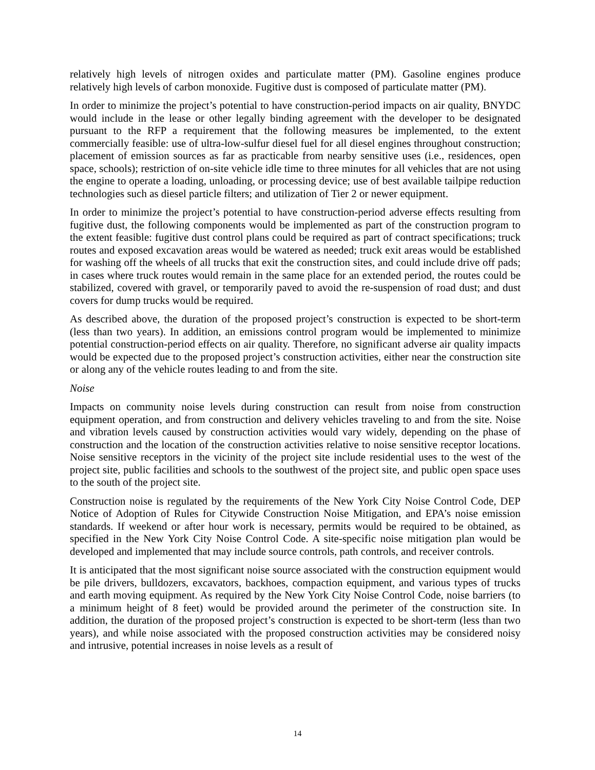relatively high levels of nitrogen oxides and particulate matter (PM). Gasoline engines produce relatively high levels of carbon monoxide. Fugitive dust is composed of particulate matter (PM).
In order to minimize the project’s potential to have construction-period impacts on air quality, BNYDC would include in the lease or other legally binding agreement with the developer to be designated pursuant to the RFP a requirement that the following measures be implemented, to the extent commercially feasible: use of ultra-low-sulfur diesel fuel for all diesel engines throughout construction; placement of emission sources as far as practicable from nearby sensitive uses (i.e., residences, open space, schools); restriction of on-site vehicle idle time to three minutes for all vehicles that are not using the engine to operate a loading, unloading, or processing device; use of best available tailpipe reduction technologies such as diesel particle filters; and utilization of Tier 2 or newer equipment.
In order to minimize the project’s potential to have construction-period adverse effects resulting from fugitive dust, the following components would be implemented as part of the construction program to the extent feasible: fugitive dust control plans could be required as part of contract specifications; truck routes and exposed excavation areas would be watered as needed; truck exit areas would be established for washing off the wheels of all trucks that exit the construction sites, and could include drive off pads; in cases where truck routes would remain in the same place for an extended period, the routes could be stabilized, covered with gravel, or temporarily paved to avoid the re-suspension of road dust; and dust covers for dump trucks would be required.
As described above, the duration of the proposed project’s construction is expected to be short-term (less than two years). In addition, an emissions control program would be implemented to minimize potential construction-period effects on air quality. Therefore, no significant adverse air quality impacts would be expected due to the proposed project’s construction activities, either near the construction site or along any of the vehicle routes leading to and from the site.
Noise
Impacts on community noise levels during construction can result from noise from construction equipment operation, and from construction and delivery vehicles traveling to and from the site. Noise and vibration levels caused by construction activities would vary widely, depending on the phase of construction and the location of the construction activities relative to noise sensitive receptor locations. Noise sensitive receptors in the vicinity of the project site include residential uses to the west of the project site, public facilities and schools to the southwest of the project site, and public open space uses to the south of the project site.
Construction noise is regulated by the requirements of the New York City Noise Control Code, DEP Notice of Adoption of Rules for Citywide Construction Noise Mitigation, and EPA’s noise emission standards. If weekend or after hour work is necessary, permits would be required to be obtained, as specified in the New York City Noise Control Code. A site-specific noise mitigation plan would be developed and implemented that may include source controls, path controls, and receiver controls.
It is anticipated that the most significant noise source associated with the construction equipment would be pile drivers, bulldozers, excavators, backhoes, compaction equipment, and various types of trucks and earth moving equipment. As required by the New York City Noise Control Code, noise barriers (to a minimum height of 8 feet) would be provided around the perimeter of the construction site. In addition, the duration of the proposed project’s construction is expected to be short-term (less than two years), and while noise associated with the proposed construction activities may be considered noisy and intrusive, potential increases in noise levels as a result of
14